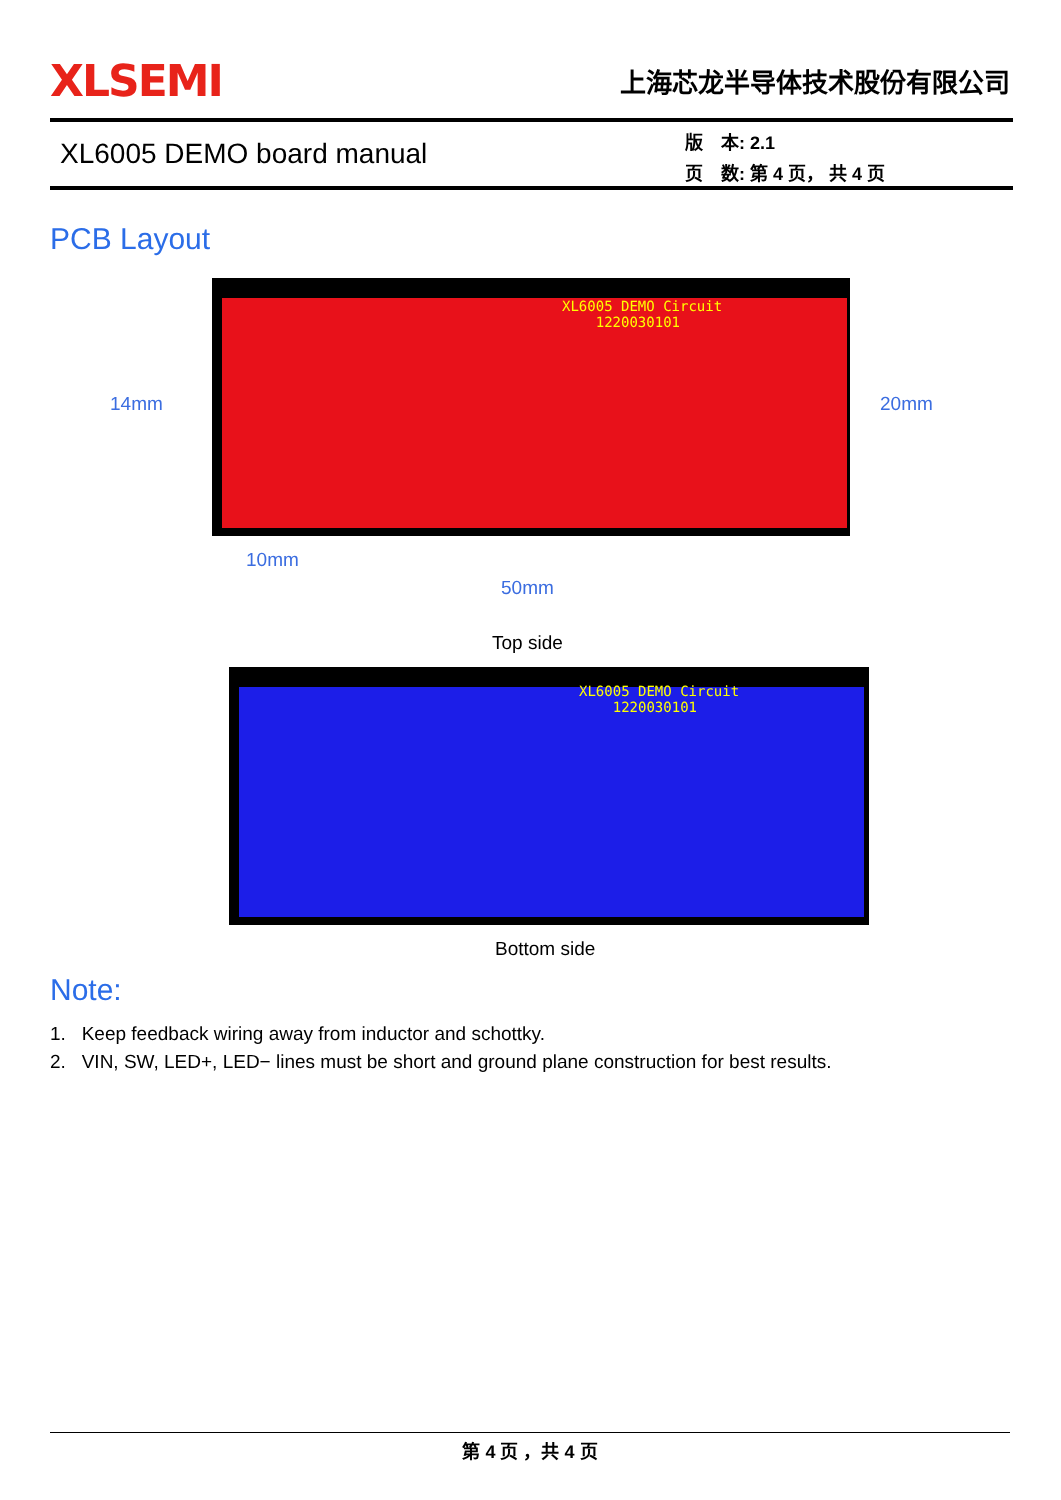XLSEMI
上海芯龙半导体技术股份有限公司
XL6005 DEMO board manual
版　本: 2.1
页　数: 第 4 页， 共 4 页
PCB Layout
XL6005 DEMO Circuit
1220030101
14mm 20mm
10mm
50mm
Top side
XL6005 DEMO Circuit
1220030101
Bottom side
Note:
1. Keep feedback wiring away from inductor and schottky.
2. VIN, SW, LED+, LED− lines must be short and ground plane construction for best results.
第 4 页 ，共 4 页